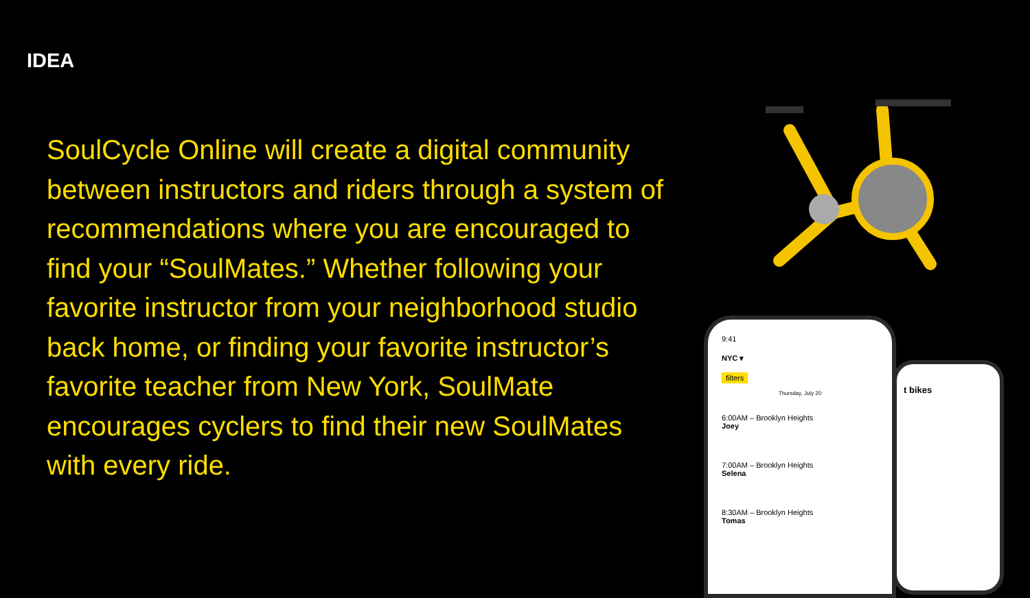IDEA
SoulCycle Online will create a digital community between instructors and riders through a system of recommendations where you are encouraged to find your “SoulMates.” Whether following your favorite instructor from your neighborhood studio back home, or finding your favorite instructor’s favorite teacher from New York, SoulMate encourages cyclers to find their new SoulMates with every ride.
t bikes
9:41
NYC ▾
filters
Thursday, July 20
6:00AM – Brooklyn Heights
Joey
7:00AM – Brooklyn Heights
Selena
8:30AM – Brooklyn Heights
Tomas